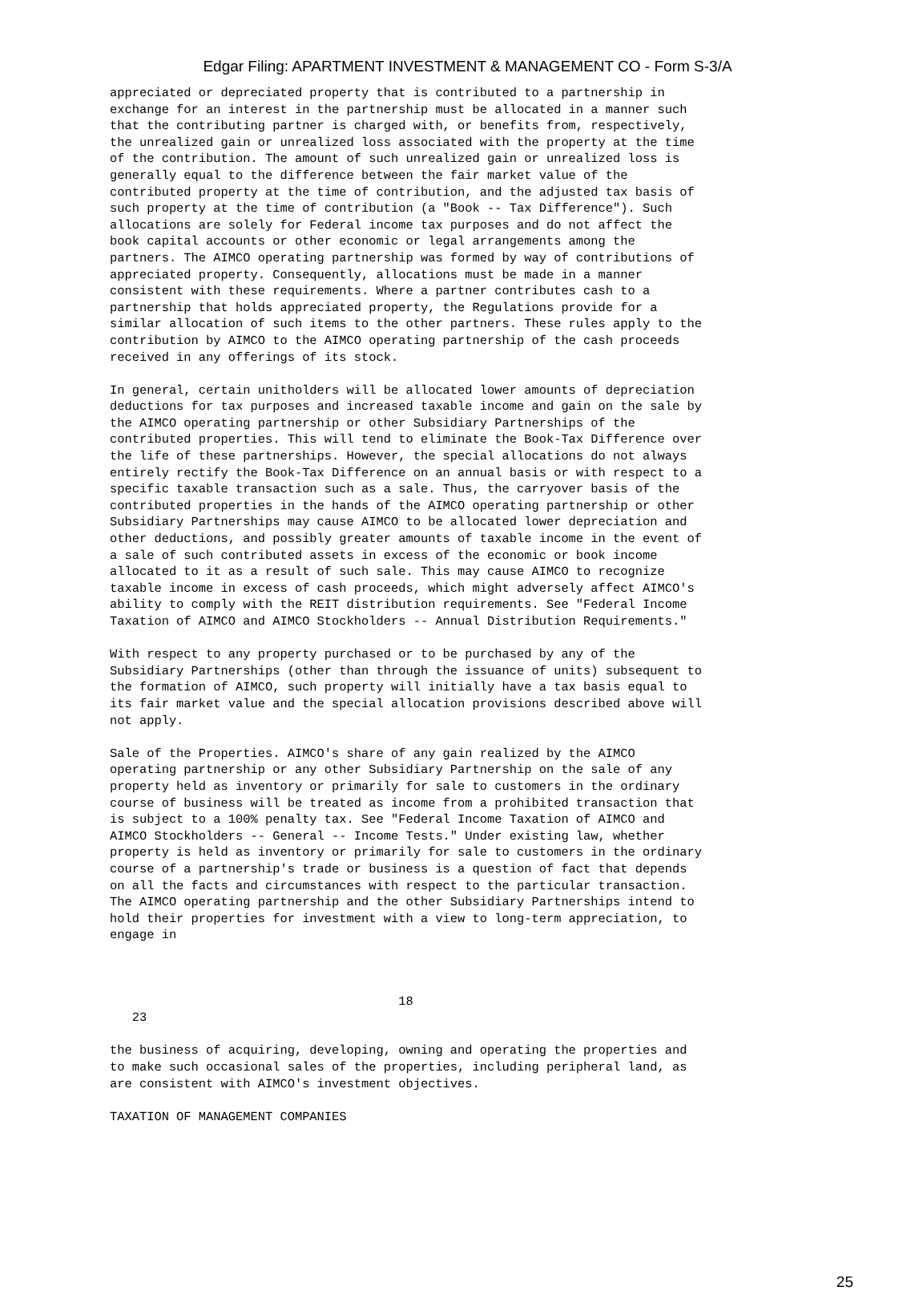Edgar Filing: APARTMENT INVESTMENT & MANAGEMENT CO - Form S-3/A
appreciated or depreciated property that is contributed to a partnership in
exchange for an interest in the partnership must be allocated in a manner such
that the contributing partner is charged with, or benefits from, respectively,
the unrealized gain or unrealized loss associated with the property at the time
of the contribution. The amount of such unrealized gain or unrealized loss is
generally equal to the difference between the fair market value of the
contributed property at the time of contribution, and the adjusted tax basis of
such property at the time of contribution (a "Book -- Tax Difference"). Such
allocations are solely for Federal income tax purposes and do not affect the
book capital accounts or other economic or legal arrangements among the
partners. The AIMCO operating partnership was formed by way of contributions of
appreciated property. Consequently, allocations must be made in a manner
consistent with these requirements. Where a partner contributes cash to a
partnership that holds appreciated property, the Regulations provide for a
similar allocation of such items to the other partners. These rules apply to the
contribution by AIMCO to the AIMCO operating partnership of the cash proceeds
received in any offerings of its stock.

In general, certain unitholders will be allocated lower amounts of depreciation
deductions for tax purposes and increased taxable income and gain on the sale by
the AIMCO operating partnership or other Subsidiary Partnerships of the
contributed properties. This will tend to eliminate the Book-Tax Difference over
the life of these partnerships. However, the special allocations do not always
entirely rectify the Book-Tax Difference on an annual basis or with respect to a
specific taxable transaction such as a sale. Thus, the carryover basis of the
contributed properties in the hands of the AIMCO operating partnership or other
Subsidiary Partnerships may cause AIMCO to be allocated lower depreciation and
other deductions, and possibly greater amounts of taxable income in the event of
a sale of such contributed assets in excess of the economic or book income
allocated to it as a result of such sale. This may cause AIMCO to recognize
taxable income in excess of cash proceeds, which might adversely affect AIMCO's
ability to comply with the REIT distribution requirements. See "Federal Income
Taxation of AIMCO and AIMCO Stockholders -- Annual Distribution Requirements."

With respect to any property purchased or to be purchased by any of the
Subsidiary Partnerships (other than through the issuance of units) subsequent to
the formation of AIMCO, such property will initially have a tax basis equal to
its fair market value and the special allocation provisions described above will
not apply.

Sale of the Properties. AIMCO's share of any gain realized by the AIMCO
operating partnership or any other Subsidiary Partnership on the sale of any
property held as inventory or primarily for sale to customers in the ordinary
course of business will be treated as income from a prohibited transaction that
is subject to a 100% penalty tax. See "Federal Income Taxation of AIMCO and
AIMCO Stockholders -- General -- Income Tests." Under existing law, whether
property is held as inventory or primarily for sale to customers in the ordinary
course of a partnership's trade or business is a question of fact that depends
on all the facts and circumstances with respect to the particular transaction.
The AIMCO operating partnership and the other Subsidiary Partnerships intend to
hold their properties for investment with a view to long-term appreciation, to
engage in



                                       18
   23

the business of acquiring, developing, owning and operating the properties and
to make such occasional sales of the properties, including peripheral land, as
are consistent with AIMCO's investment objectives.

TAXATION OF MANAGEMENT COMPANIES
25